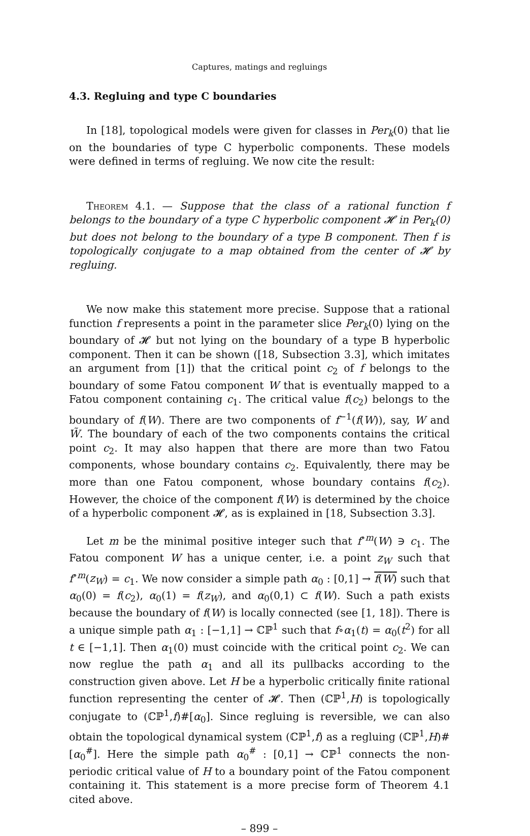Captures, matings and regluings
4.3. Regluing and type C boundaries
In [18], topological models were given for classes in Per<sub>k</sub>(0) that lie on the boundaries of type C hyperbolic components. These models were defined in terms of regluing. We now cite the result:
Theorem 4.1. — Suppose that the class of a rational function f belongs to the boundary of a type C hyperbolic component 𝓗 in Per<sub>k</sub>(0) but does not belong to the boundary of a type B component. Then f is topologically conjugate to a map obtained from the center of 𝓗 by regluing.
We now make this statement more precise. Suppose that a rational function f represents a point in the parameter slice Per<sub>k</sub>(0) lying on the boundary of 𝓗 but not lying on the boundary of a type B hyperbolic component. Then it can be shown ([18, Subsection 3.3], which imitates an argument from [1]) that the critical point c<sub>2</sub> of f belongs to the boundary of some Fatou component W that is eventually mapped to a Fatou component containing c<sub>1</sub>. The critical value f(c<sub>2</sub>) belongs to the boundary of f(W). There are two components of f<sup>−1</sup>(f(W)), say, W and W̃. The boundary of each of the two components contains the critical point c<sub>2</sub>. It may also happen that there are more than two Fatou components, whose boundary contains c<sub>2</sub>. Equivalently, there may be more than one Fatou component, whose boundary contains f(c<sub>2</sub>). However, the choice of the component f(W) is determined by the choice of a hyperbolic component 𝓗, as is explained in [18, Subsection 3.3].
Let m be the minimal positive integer such that f<sup>∘m</sup>(W) ∋ c<sub>1</sub>. The Fatou component W has a unique center, i.e. a point z<sub>W</sub> such that f<sup>∘m</sup>(z<sub>W</sub>) = c<sub>1</sub>. We now consider a simple path α<sub>0</sub> : [0,1] → f(W) such that α<sub>0</sub>(0) = f(c<sub>2</sub>), α<sub>0</sub>(1) = f(z<sub>W</sub>), and α<sub>0</sub>(0,1) ⊂ f(W). Such a path exists because the boundary of f(W) is locally connected (see [1, 18]). There is a unique simple path α<sub>1</sub> : [−1,1] → ℂℙ<sup>1</sup> such that f∘α<sub>1</sub>(t) = α<sub>0</sub>(t<sup>2</sup>) for all t ∈ [−1,1]. Then α<sub>1</sub>(0) must coincide with the critical point c<sub>2</sub>. We can now reglue the path α<sub>1</sub> and all its pullbacks according to the construction given above. Let H be a hyperbolic critically finite rational function representing the center of 𝓗. Then (ℂℙ<sup>1</sup>,H) is topologically conjugate to (ℂℙ<sup>1</sup>,f)#[α<sub>0</sub>]. Since regluing is reversible, we can also obtain the topological dynamical system (ℂℙ<sup>1</sup>,f) as a regluing (ℂℙ<sup>1</sup>,H)#[α<sub>0</sub><sup>#</sup>]. Here the simple path α<sub>0</sub><sup>#</sup> : [0,1] → ℂℙ<sup>1</sup> connects the non-periodic critical value of H to a boundary point of the Fatou component containing it. This statement is a more precise form of Theorem 4.1 cited above.
– 899 –